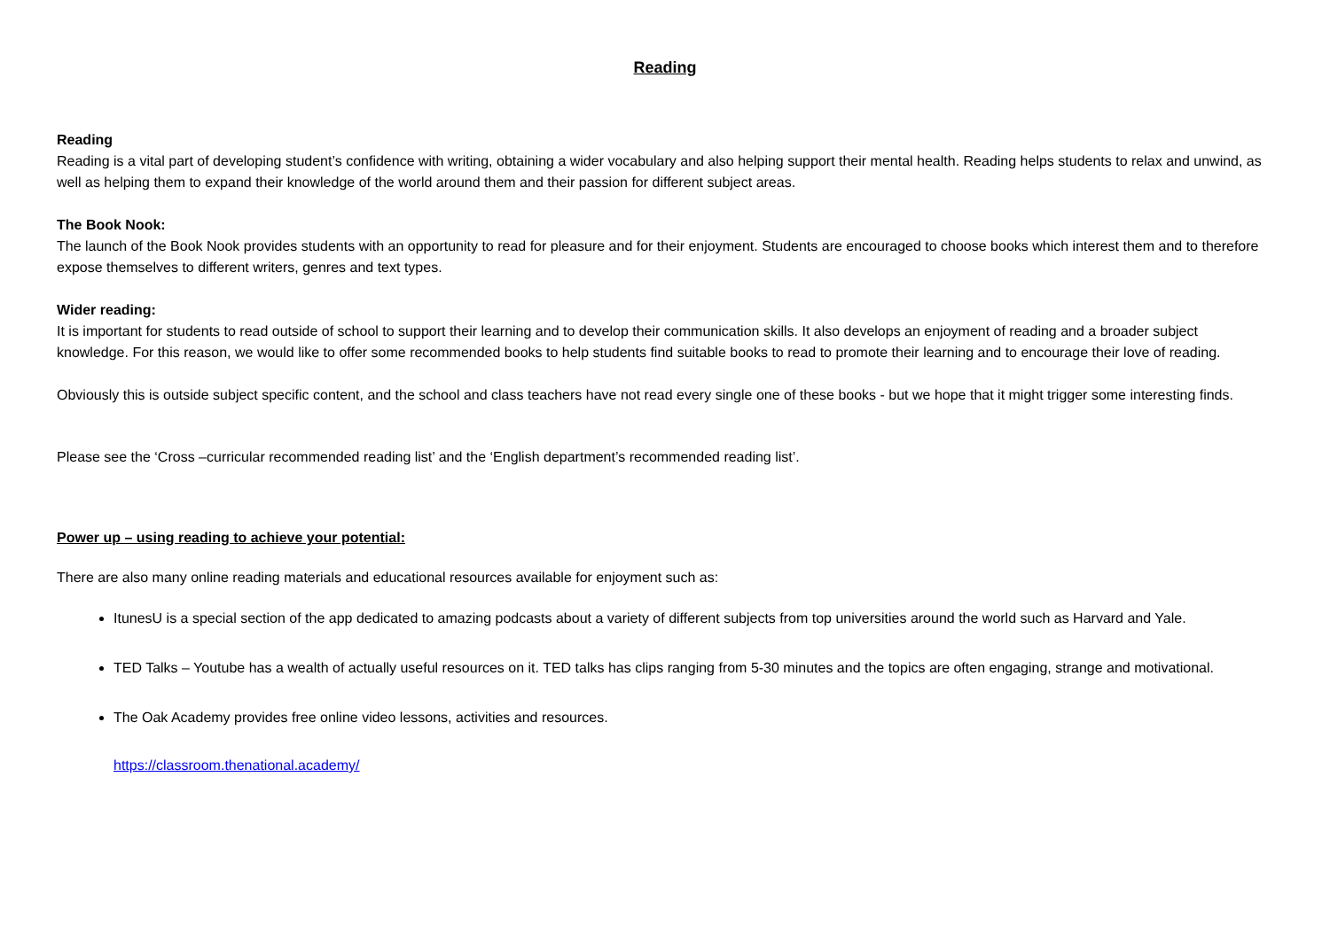Reading
Reading
Reading is a vital part of developing student’s confidence with writing, obtaining a wider vocabulary and also helping support their mental health. Reading helps students to relax and unwind, as well as helping them to expand their knowledge of the world around them and their passion for different subject areas.
The Book Nook:
The launch of the Book Nook provides students with an opportunity to read for pleasure and for their enjoyment. Students are encouraged to choose books which interest them and to therefore expose themselves to different writers, genres and text types.
Wider reading:
It is important for students to read outside of school to support their learning and to develop their communication skills. It also develops an enjoyment of reading and a broader subject knowledge. For this reason, we would like to offer some recommended books to help students find suitable books to read to promote their learning and to encourage their love of reading.
Obviously this is outside subject specific content, and the school and class teachers have not read every single one of these books - but we hope that it might trigger some interesting finds.
Please see the ‘Cross –curricular recommended reading list’ and the ‘English department’s recommended reading list’.
Power up – using reading to achieve your potential:
There are also many online reading materials and educational resources available for enjoyment such as:
ItunesU is a special section of the app dedicated to amazing podcasts about a variety of different subjects from top universities around the world such as Harvard and Yale.
TED Talks – Youtube has a wealth of actually useful resources on it. TED talks has clips ranging from 5-30 minutes and the topics are often engaging, strange and motivational.
The Oak Academy provides free online video lessons, activities and resources.
https://classroom.thenational.academy/